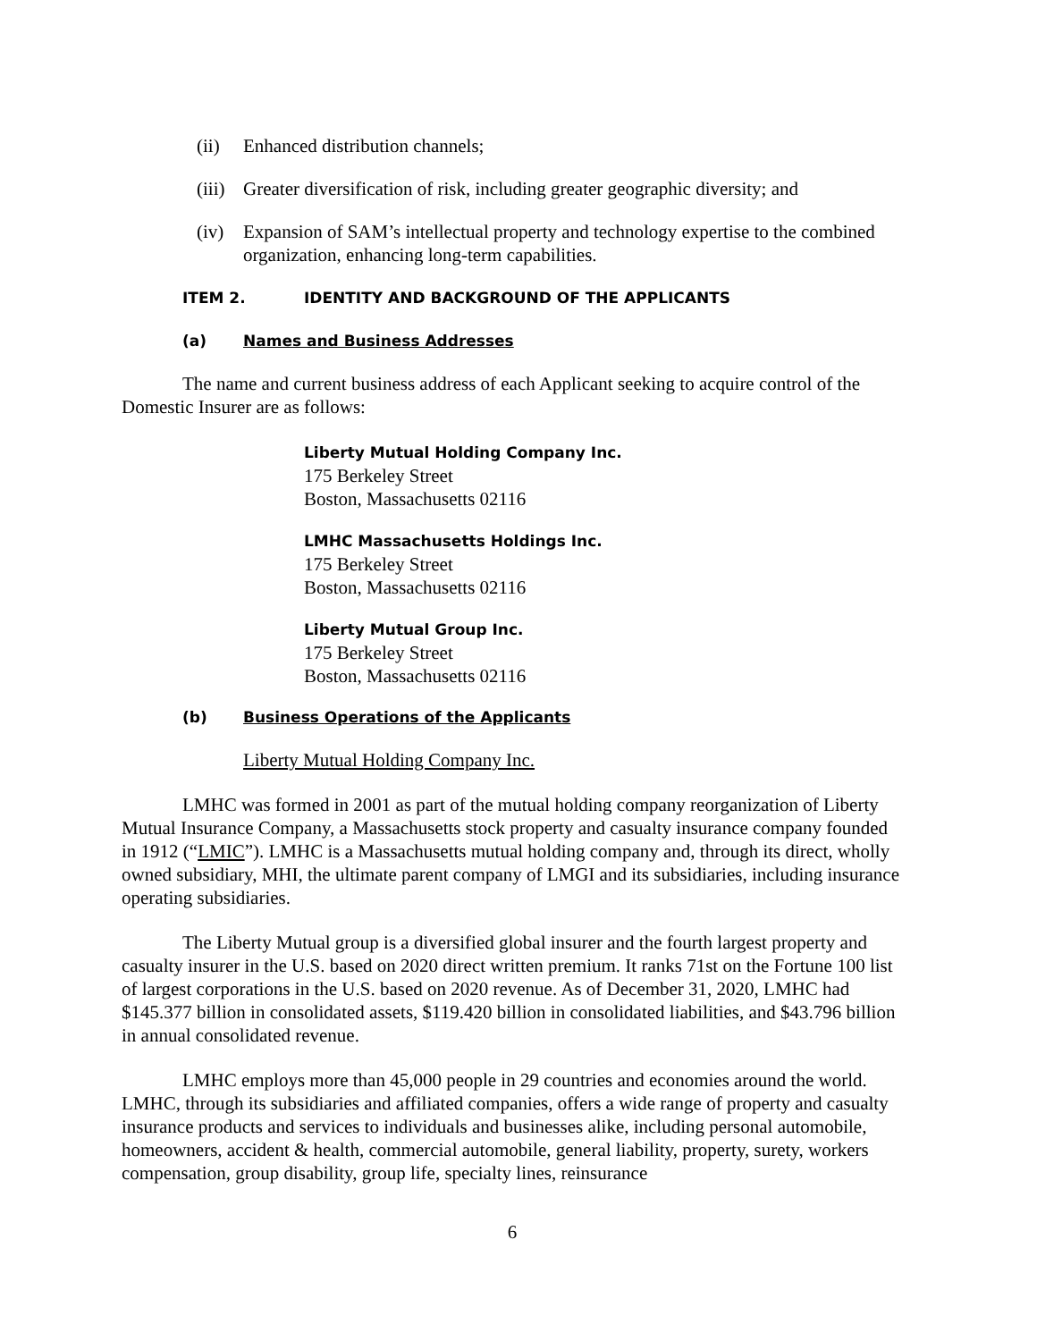(ii) Enhanced distribution channels;
(iii) Greater diversification of risk, including greater geographic diversity; and
(iv) Expansion of SAM’s intellectual property and technology expertise to the combined organization, enhancing long-term capabilities.
ITEM 2. IDENTITY AND BACKGROUND OF THE APPLICANTS
(a) Names and Business Addresses
The name and current business address of each Applicant seeking to acquire control of the Domestic Insurer are as follows:
Liberty Mutual Holding Company Inc.
175 Berkeley Street
Boston, Massachusetts 02116
LMHC Massachusetts Holdings Inc.
175 Berkeley Street
Boston, Massachusetts 02116
Liberty Mutual Group Inc.
175 Berkeley Street
Boston, Massachusetts 02116
(b) Business Operations of the Applicants
Liberty Mutual Holding Company Inc.
LMHC was formed in 2001 as part of the mutual holding company reorganization of Liberty Mutual Insurance Company, a Massachusetts stock property and casualty insurance company founded in 1912 (“LMIC”). LMHC is a Massachusetts mutual holding company and, through its direct, wholly owned subsidiary, MHI, the ultimate parent company of LMGI and its subsidiaries, including insurance operating subsidiaries.
The Liberty Mutual group is a diversified global insurer and the fourth largest property and casualty insurer in the U.S. based on 2020 direct written premium. It ranks 71st on the Fortune 100 list of largest corporations in the U.S. based on 2020 revenue. As of December 31, 2020, LMHC had $145.377 billion in consolidated assets, $119.420 billion in consolidated liabilities, and $43.796 billion in annual consolidated revenue.
LMHC employs more than 45,000 people in 29 countries and economies around the world. LMHC, through its subsidiaries and affiliated companies, offers a wide range of property and casualty insurance products and services to individuals and businesses alike, including personal automobile, homeowners, accident & health, commercial automobile, general liability, property, surety, workers compensation, group disability, group life, specialty lines, reinsurance
6